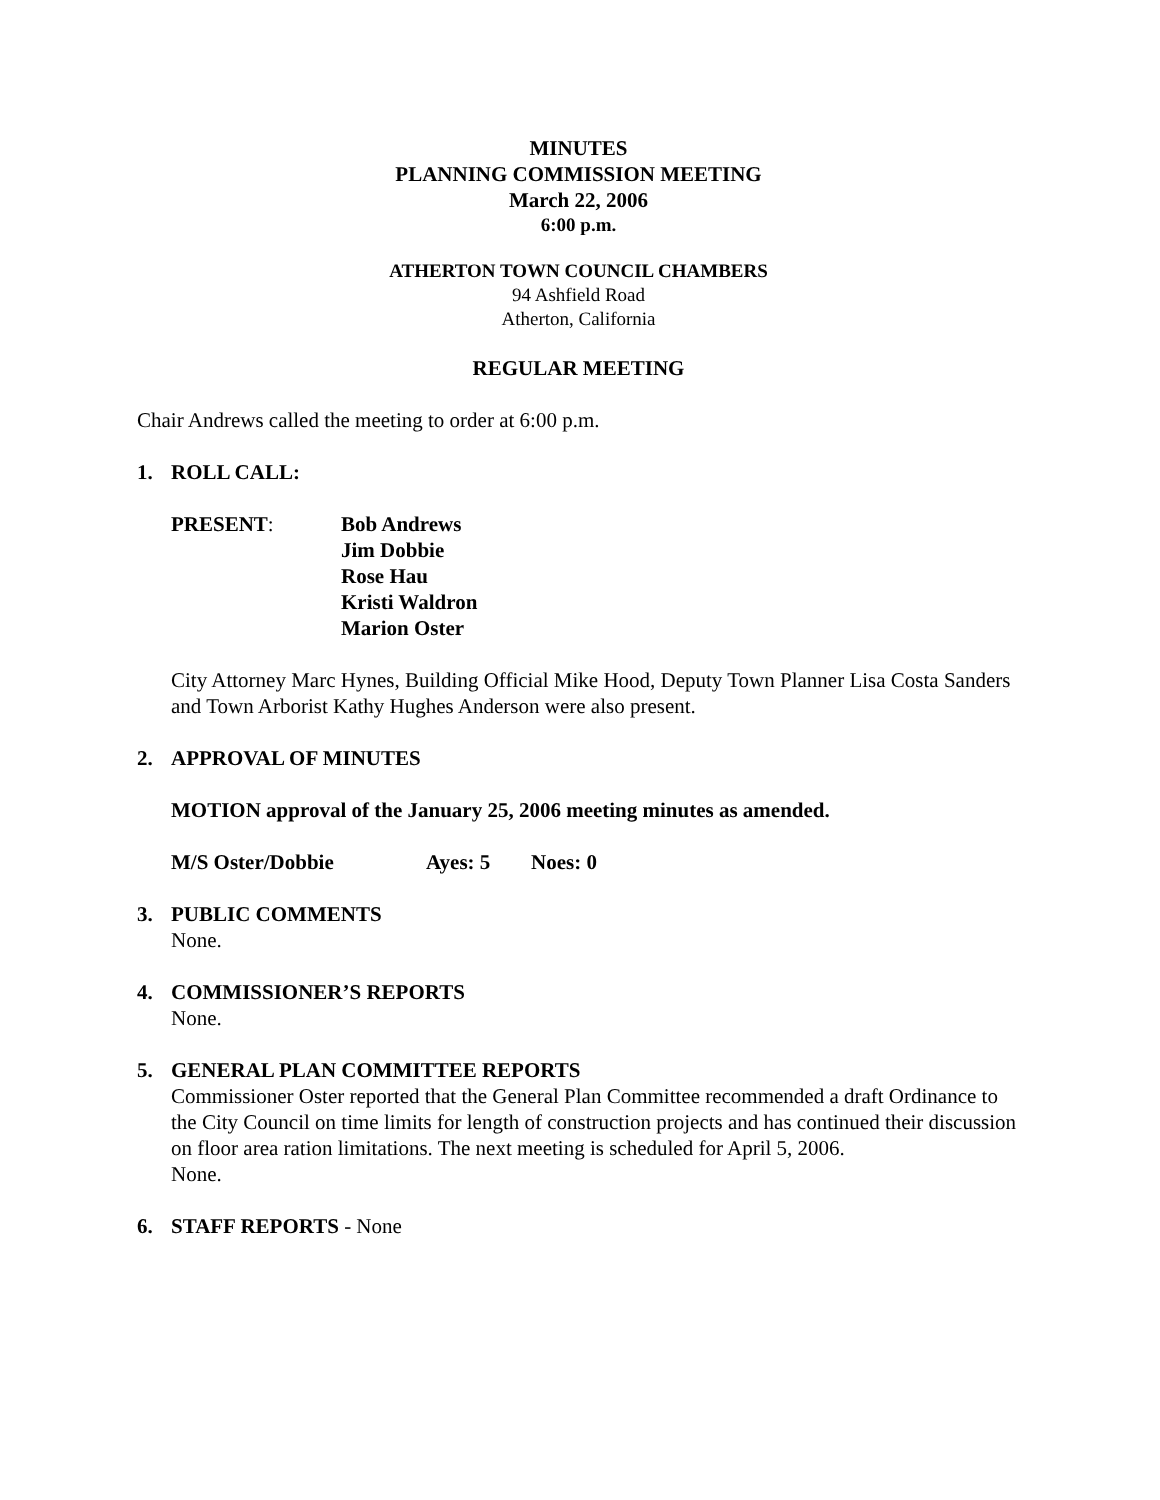MINUTES
PLANNING COMMISSION MEETING
March 22, 2006
6:00 p.m.
ATHERTON TOWN COUNCIL CHAMBERS
94 Ashfield Road
Atherton, California
REGULAR MEETING
Chair Andrews called the meeting to order at 6:00 p.m.
1. ROLL CALL:
PRESENT: Bob Andrews
Jim Dobbie
Rose Hau
Kristi Waldron
Marion Oster
City Attorney Marc Hynes, Building Official Mike Hood, Deputy Town Planner Lisa Costa Sanders and Town Arborist Kathy Hughes Anderson were also present.
2. APPROVAL OF MINUTES
MOTION approval of the January 25, 2006 meeting minutes as amended.
M/S Oster/Dobbie Ayes: 5 Noes: 0
3. PUBLIC COMMENTS
None.
4. COMMISSIONER’S REPORTS
None.
5. GENERAL PLAN COMMITTEE REPORTS
Commissioner Oster reported that the General Plan Committee recommended a draft Ordinance to the City Council on time limits for length of construction projects and has continued their discussion on floor area ration limitations. The next meeting is scheduled for April 5, 2006.
None.
6. STAFF REPORTS - None